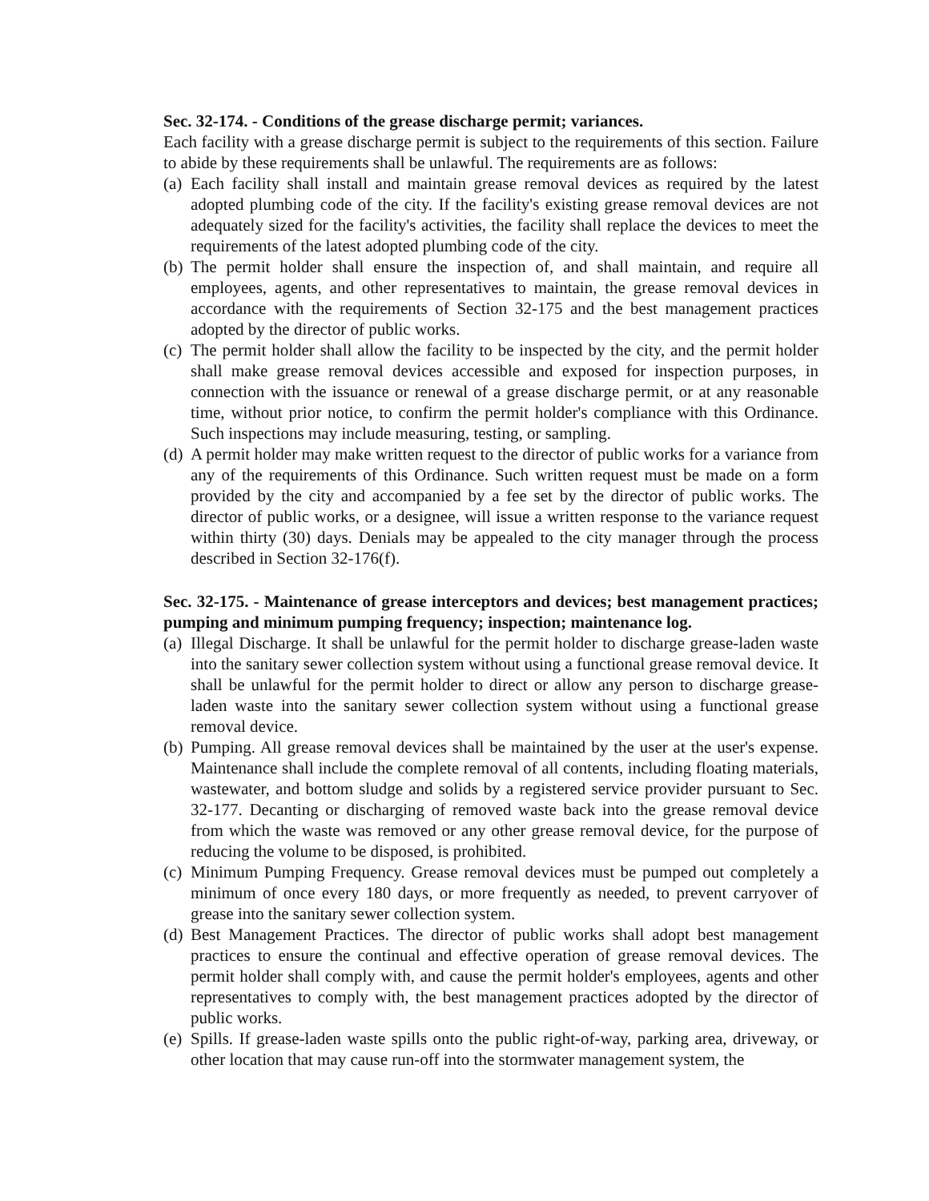Sec. 32-174. - Conditions of the grease discharge permit; variances.
Each facility with a grease discharge permit is subject to the requirements of this section. Failure to abide by these requirements shall be unlawful. The requirements are as follows:
(a) Each facility shall install and maintain grease removal devices as required by the latest adopted plumbing code of the city. If the facility's existing grease removal devices are not adequately sized for the facility's activities, the facility shall replace the devices to meet the requirements of the latest adopted plumbing code of the city.
(b) The permit holder shall ensure the inspection of, and shall maintain, and require all employees, agents, and other representatives to maintain, the grease removal devices in accordance with the requirements of Section 32-175 and the best management practices adopted by the director of public works.
(c) The permit holder shall allow the facility to be inspected by the city, and the permit holder shall make grease removal devices accessible and exposed for inspection purposes, in connection with the issuance or renewal of a grease discharge permit, or at any reasonable time, without prior notice, to confirm the permit holder's compliance with this Ordinance. Such inspections may include measuring, testing, or sampling.
(d) A permit holder may make written request to the director of public works for a variance from any of the requirements of this Ordinance. Such written request must be made on a form provided by the city and accompanied by a fee set by the director of public works. The director of public works, or a designee, will issue a written response to the variance request within thirty (30) days. Denials may be appealed to the city manager through the process described in Section 32-176(f).
Sec. 32-175. - Maintenance of grease interceptors and devices; best management practices; pumping and minimum pumping frequency; inspection; maintenance log.
(a) Illegal Discharge. It shall be unlawful for the permit holder to discharge grease-laden waste into the sanitary sewer collection system without using a functional grease removal device. It shall be unlawful for the permit holder to direct or allow any person to discharge grease-laden waste into the sanitary sewer collection system without using a functional grease removal device.
(b) Pumping. All grease removal devices shall be maintained by the user at the user's expense. Maintenance shall include the complete removal of all contents, including floating materials, wastewater, and bottom sludge and solids by a registered service provider pursuant to Sec. 32-177. Decanting or discharging of removed waste back into the grease removal device from which the waste was removed or any other grease removal device, for the purpose of reducing the volume to be disposed, is prohibited.
(c) Minimum Pumping Frequency. Grease removal devices must be pumped out completely a minimum of once every 180 days, or more frequently as needed, to prevent carryover of grease into the sanitary sewer collection system.
(d) Best Management Practices. The director of public works shall adopt best management practices to ensure the continual and effective operation of grease removal devices. The permit holder shall comply with, and cause the permit holder's employees, agents and other representatives to comply with, the best management practices adopted by the director of public works.
(e) Spills. If grease-laden waste spills onto the public right-of-way, parking area, driveway, or other location that may cause run-off into the stormwater management system, the